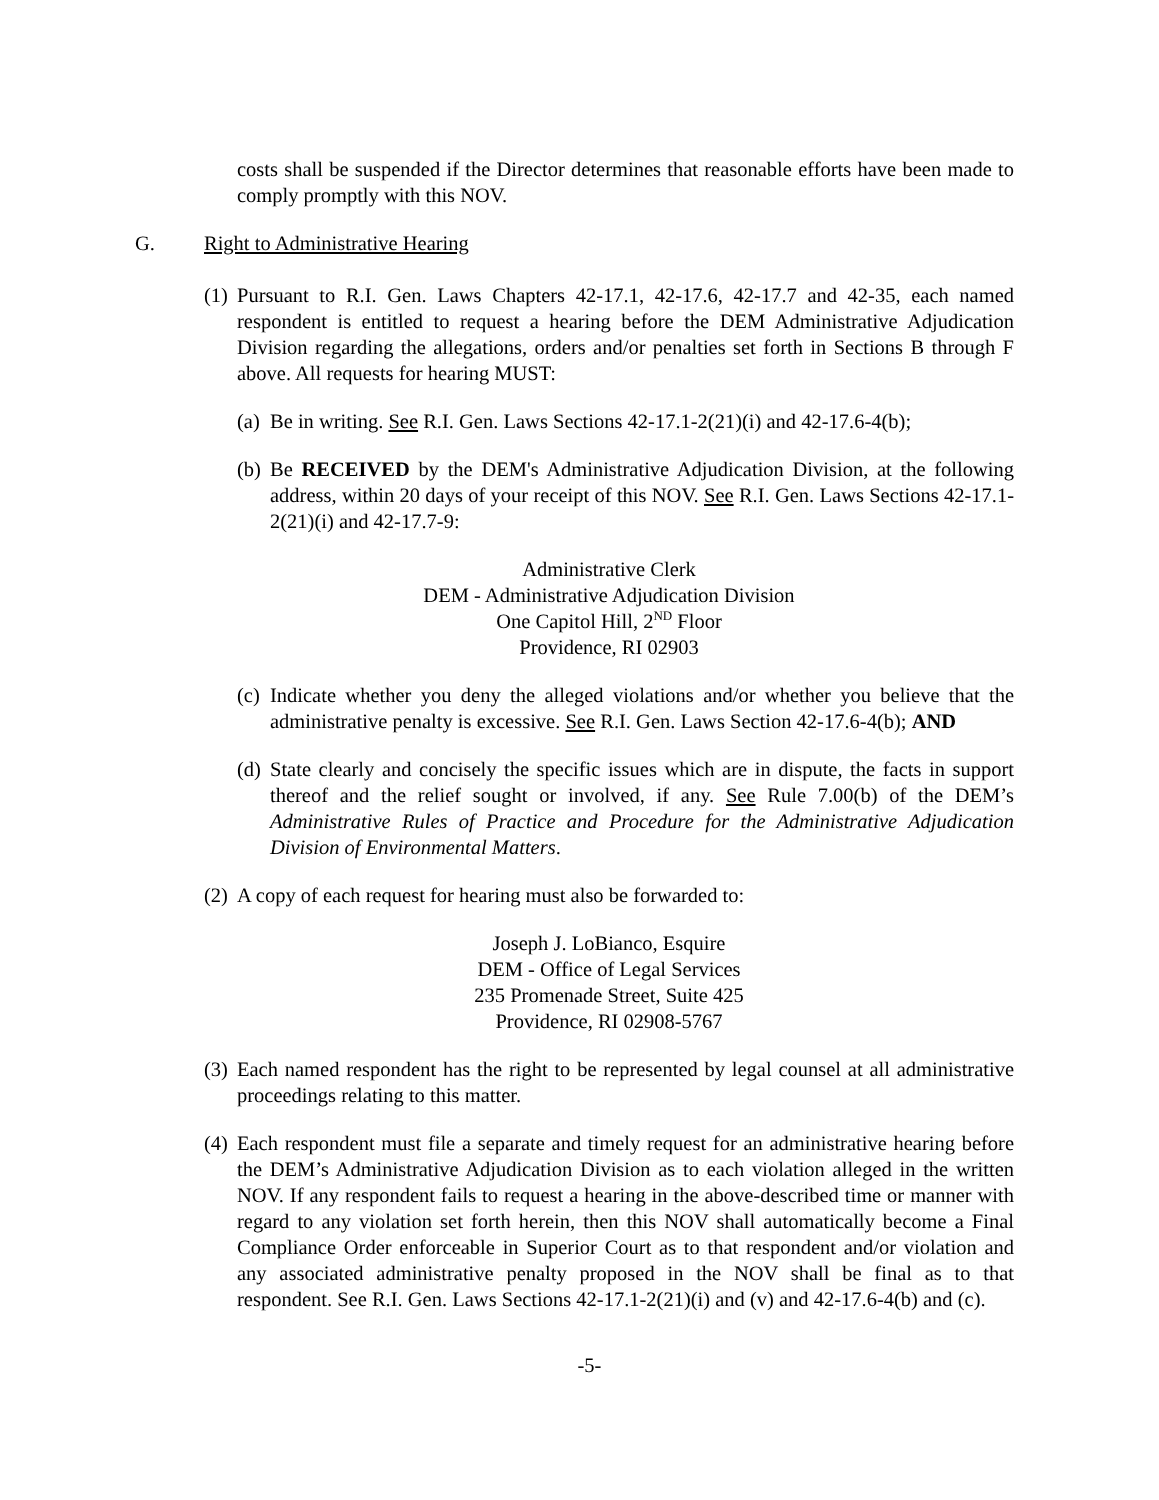costs shall be suspended if the Director determines that reasonable efforts have been made to comply promptly with this NOV.
G. Right to Administrative Hearing
(1)
Pursuant to R.I. Gen. Laws Chapters 42-17.1, 42-17.6, 42-17.7 and 42-35, each named respondent is entitled to request a hearing before the DEM Administrative Adjudication Division regarding the allegations, orders and/or penalties set forth in Sections B through F above. All requests for hearing MUST:
(a)
Be in writing. See R.I. Gen. Laws Sections 42-17.1-2(21)(i) and 42-17.6-4(b);
(b)
Be RECEIVED by the DEM's Administrative Adjudication Division, at the following address, within 20 days of your receipt of this NOV. See R.I. Gen. Laws Sections 42-17.1-2(21)(i) and 42-17.7-9:
Administrative Clerk
DEM - Administrative Adjudication Division
One Capitol Hill, 2<sup>ND</sup> Floor
Providence, RI 02903
(c)
Indicate whether you deny the alleged violations and/or whether you believe that the administrative penalty is excessive. See R.I. Gen. Laws Section 42-17.6-4(b); AND
(d)
State clearly and concisely the specific issues which are in dispute, the facts in support thereof and the relief sought or involved, if any. See Rule 7.00(b) of the DEM’s Administrative Rules of Practice and Procedure for the Administrative Adjudication Division of Environmental Matters.
(2)
A copy of each request for hearing must also be forwarded to:
Joseph J. LoBianco, Esquire
DEM - Office of Legal Services
235 Promenade Street, Suite 425
Providence, RI 02908-5767
(3)
Each named respondent has the right to be represented by legal counsel at all administrative proceedings relating to this matter.
(4)
Each respondent must file a separate and timely request for an administrative hearing before the DEM’s Administrative Adjudication Division as to each violation alleged in the written NOV. If any respondent fails to request a hearing in the above-described time or manner with regard to any violation set forth herein, then this NOV shall automatically become a Final Compliance Order enforceable in Superior Court as to that respondent and/or violation and any associated administrative penalty proposed in the NOV shall be final as to that respondent. See R.I. Gen. Laws Sections 42-17.1-2(21)(i) and (v) and 42-17.6-4(b) and (c).
-5-